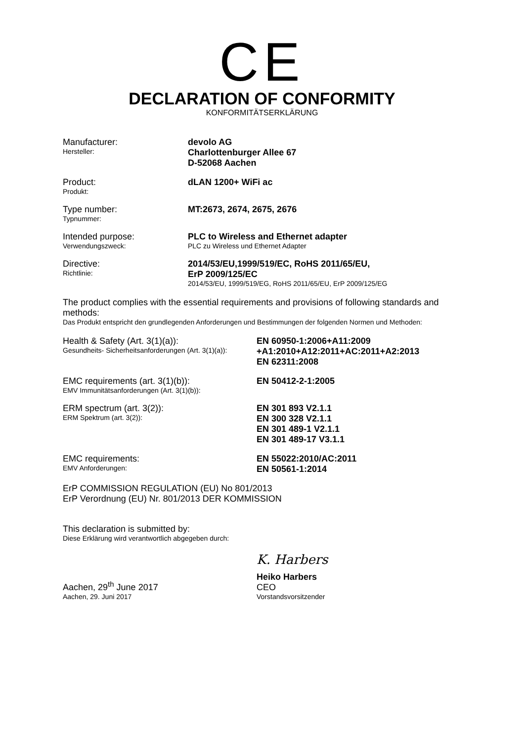CE
DECLARATION OF CONFORMITY
KONFORMITÄTSERKLÄRUNG
Manufacturer:
Hersteller:
devolo AG
Charlottenburger Allee 67
D-52068 Aachen
Product:
Produkt:
dLAN 1200+ WiFi ac
Type number:
Typnummer:
MT:2673, 2674, 2675, 2676
Intended purpose:
Verwendungszweck:
PLC to Wireless and Ethernet adapter
PLC zu Wireless und Ethernet Adapter
Directive:
Richtlinie:
2014/53/EU,1999/519/EC, RoHS 2011/65/EU,
ErP 2009/125/EC
2014/53/EU, 1999/519/EG, RoHS 2011/65/EU, ErP 2009/125/EG
The product complies with the essential requirements and provisions of following standards and methods:
Das Produkt entspricht den grundlegenden Anforderungen und Bestimmungen der folgenden Normen und Methoden:
Health & Safety (Art. 3(1)(a)):
Gesundheits- Sicherheitsanforderungen (Art. 3(1)(a)):
EN 60950-1:2006+A11:2009
+A1:2010+A12:2011+AC:2011+A2:2013
EN 62311:2008
EMC requirements (art. 3(1)(b)):
EMV Immunitätsanforderungen (Art. 3(1)(b)):
EN 50412-2-1:2005
ERM spectrum (art. 3(2)):
ERM Spektrum (art. 3(2)):
EN 301 893 V2.1.1
EN 300 328 V2.1.1
EN 301 489-1 V2.1.1
EN 301 489-17 V3.1.1
EMC requirements:
EMV Anforderungen:
EN 55022:2010/AC:2011
EN 50561-1:2014
ErP COMMISSION REGULATION (EU) No 801/2013
ErP Verordnung (EU) Nr. 801/2013 DER KOMMISSION
This declaration is submitted by:
Diese Erklärung wird verantwortlich abgegeben durch:
Aachen, 29<sup>th</sup> June 2017
Aachen, 29. Juni 2017
K. Harbers
Heiko Harbers
CEO
Vorstandsvorsitzender